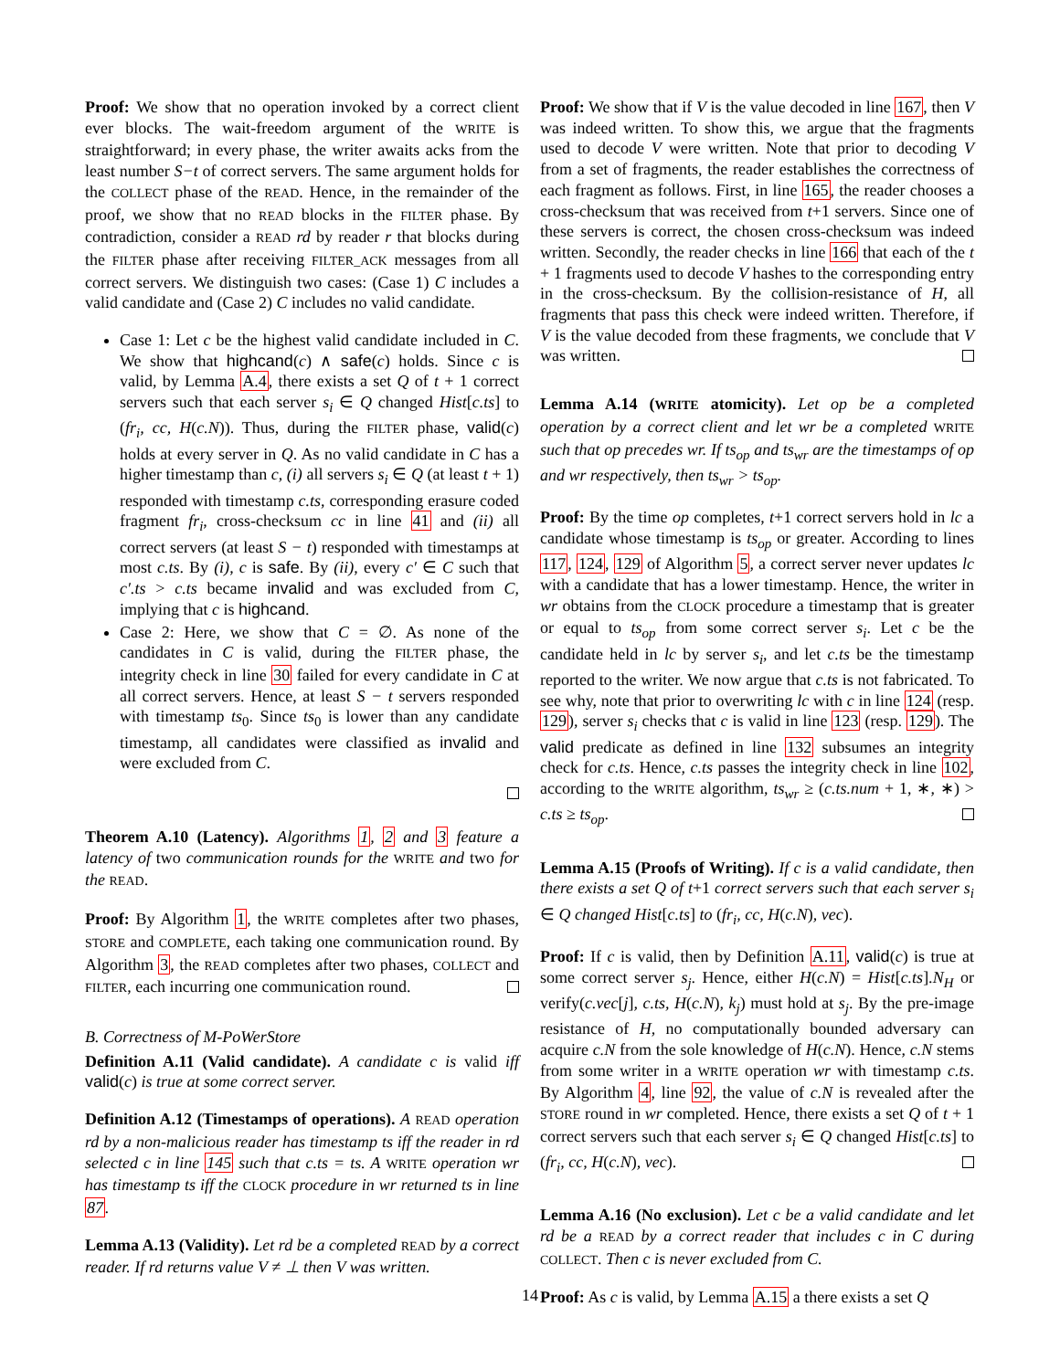Proof: We show that no operation invoked by a correct client ever blocks. The wait-freedom argument of the WRITE is straightforward; in every phase, the writer awaits acks from the least number S−t of correct servers. The same argument holds for the COLLECT phase of the READ. Hence, in the remainder of the proof, we show that no READ blocks in the FILTER phase. By contradiction, consider a READ rd by reader r that blocks during the FILTER phase after receiving FILTER_ACK messages from all correct servers. We distinguish two cases: (Case 1) C includes a valid candidate and (Case 2) C includes no valid candidate.
Case 1: Let c be the highest valid candidate included in C. We show that highcand(c) ∧ safe(c) holds. Since c is valid, by Lemma A.4, there exists a set Q of t + 1 correct servers such that each server s<sub>i</sub> ∈ Q changed Hist[c.ts] to (fr<sub>i</sub>, cc, H(c.N)). Thus, during the FILTER phase, valid(c) holds at every server in Q. As no valid candidate in C has a higher timestamp than c, (i) all servers s<sub>i</sub> ∈ Q (at least t + 1) responded with timestamp c.ts, corresponding erasure coded fragment fr<sub>i</sub>, cross-checksum cc in line 41 and (ii) all correct servers (at least S − t) responded with timestamps at most c.ts. By (i), c is safe. By (ii), every c′ ∈ C such that c′.ts > c.ts became invalid and was excluded from C, implying that c is highcand.
Case 2: Here, we show that C = ∅. As none of the candidates in C is valid, during the FILTER phase, the integrity check in line 30 failed for every candidate in C at all correct servers. Hence, at least S − t servers responded with timestamp ts<sub>0</sub>. Since ts<sub>0</sub> is lower than any candidate timestamp, all candidates were classified as invalid and were excluded from C.
Theorem A.10 (Latency). Algorithms 1, 2 and 3 feature a latency of two communication rounds for the WRITE and two for the READ.
Proof: By Algorithm 1, the WRITE completes after two phases, STORE and COMPLETE, each taking one communication round. By Algorithm 3, the READ completes after two phases, COLLECT and FILTER, each incurring one communication round.
B. Correctness of M-PoWerStore
Definition A.11 (Valid candidate). A candidate c is valid iff valid(c) is true at some correct server.
Definition A.12 (Timestamps of operations). A READ operation rd by a non-malicious reader has timestamp ts iff the reader in rd selected c in line 145 such that c.ts = ts. A WRITE operation wr has timestamp ts iff the CLOCK procedure in wr returned ts in line 87.
Lemma A.13 (Validity). Let rd be a completed READ by a correct reader. If rd returns value V ≠ ⊥ then V was written.
Proof: We show that if V is the value decoded in line 167, then V was indeed written. To show this, we argue that the fragments used to decode V were written. Note that prior to decoding V from a set of fragments, the reader establishes the correctness of each fragment as follows. First, in line 165, the reader chooses a cross-checksum that was received from t+1 servers. Since one of these servers is correct, the chosen cross-checksum was indeed written. Secondly, the reader checks in line 166 that each of the t + 1 fragments used to decode V hashes to the corresponding entry in the cross-checksum. By the collision-resistance of H, all fragments that pass this check were indeed written. Therefore, if V is the value decoded from these fragments, we conclude that V was written.
Lemma A.14 (WRITE atomicity). Let op be a completed operation by a correct client and let wr be a completed WRITE such that op precedes wr. If ts<sub>op</sub> and ts<sub>wr</sub> are the timestamps of op and wr respectively, then ts<sub>wr</sub> > ts<sub>op</sub>.
Proof: By the time op completes, t+1 correct servers hold in lc a candidate whose timestamp is ts<sub>op</sub> or greater. According to lines 117, 124, 129 of Algorithm 5, a correct server never updates lc with a candidate that has a lower timestamp. Hence, the writer in wr obtains from the CLOCK procedure a timestamp that is greater or equal to ts<sub>op</sub> from some correct server s<sub>i</sub>. Let c be the candidate held in lc by server s<sub>i</sub>, and let c.ts be the timestamp reported to the writer. We now argue that c.ts is not fabricated. To see why, note that prior to overwriting lc with c in line 124 (resp. 129), server s<sub>i</sub> checks that c is valid in line 123 (resp. 129). The valid predicate as defined in line 132 subsumes an integrity check for c.ts. Hence, c.ts passes the integrity check in line 102, according to the WRITE algorithm, ts<sub>wr</sub> ≥ (c.ts.num + 1, ∗, ∗) > c.ts ≥ ts<sub>op</sub>.
Lemma A.15 (Proofs of Writing). If c is a valid candidate, then there exists a set Q of t+1 correct servers such that each server s<sub>i</sub> ∈ Q changed Hist[c.ts] to (fr<sub>i</sub>, cc, H(c.N), vec).
Proof: If c is valid, then by Definition A.11, valid(c) is true at some correct server s<sub>j</sub>. Hence, either H(c.N) = Hist[c.ts].N<sub>H</sub> or verify(c.vec[j], c.ts, H(c.N), k<sub>j</sub>) must hold at s<sub>j</sub>. By the pre-image resistance of H, no computationally bounded adversary can acquire c.N from the sole knowledge of H(c.N). Hence, c.N stems from some writer in a WRITE operation wr with timestamp c.ts. By Algorithm 4, line 92, the value of c.N is revealed after the STORE round in wr completed. Hence, there exists a set Q of t + 1 correct servers such that each server s<sub>i</sub> ∈ Q changed Hist[c.ts] to (fr<sub>i</sub>, cc, H(c.N), vec).
Lemma A.16 (No exclusion). Let c be a valid candidate and let rd be a READ by a correct reader that includes c in C during COLLECT. Then c is never excluded from C.
Proof: As c is valid, by Lemma A.15 a there exists a set Q
14